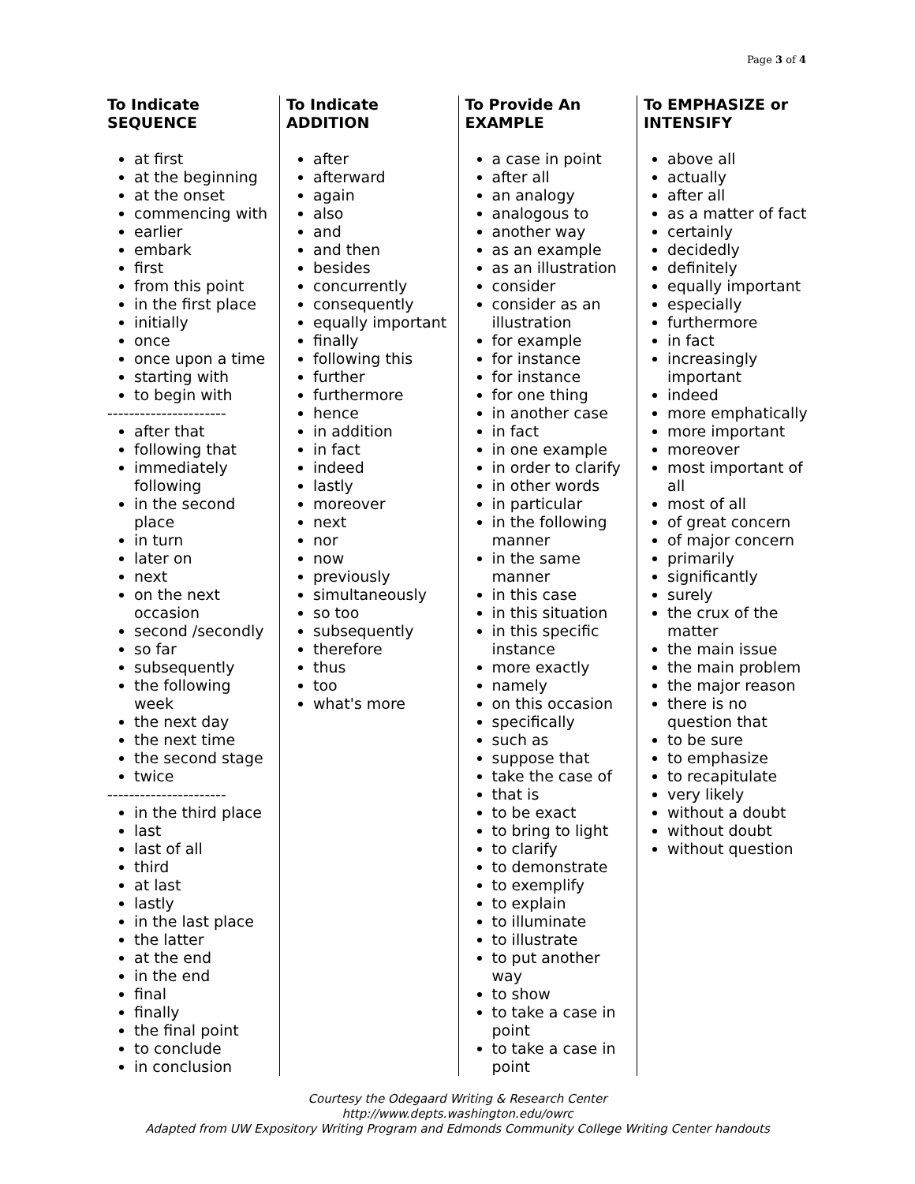Page 3 of 4
| To Indicate SEQUENCE | To Indicate ADDITION | To Provide An EXAMPLE | To EMPHASIZE or INTENSIFY |
| --- | --- | --- | --- |
| at first at the beginning at the onset commencing with earlier embark first from this point in the first place initially once once upon a time starting with to begin with ---------------------- after that following that immediately following in the second place in turn later on next on the next occasion second /secondly so far subsequently the following week the next day the next time the second stage twice ---------------------- in the third place last last of all third at last lastly in the last place the latter at the end in the end final finally the final point to conclude in conclusion | after afterward again also and and then besides concurrently consequently equally important finally following this further furthermore hence in addition in fact indeed lastly moreover next nor now previously simultaneously so too subsequently therefore thus too what's more | a case in point after all an analogy analogous to another way as an example as an illustration consider consider as an illustration for example for instance for instance for one thing in another case in fact in one example in order to clarify in other words in particular in the following manner in the same manner in this case in this situation in this specific instance more exactly namely on this occasion specifically such as suppose that take the case of that is to be exact to bring to light to clarify to demonstrate to exemplify to explain to illuminate to illustrate to put another way to show to take a case in point to take a case in point | above all actually after all as a matter of fact certainly decidedly definitely equally important especially furthermore in fact increasingly important indeed more emphatically more important moreover most important of all most of all of great concern of major concern primarily significantly surely the crux of the matter the main issue the main problem the major reason there is no question that to be sure to emphasize to recapitulate very likely without a doubt without doubt without question |
Courtesy the Odegaard Writing & Research Center
http://www.depts.washington.edu/owrc
Adapted from UW Expository Writing Program and Edmonds Community College Writing Center handouts